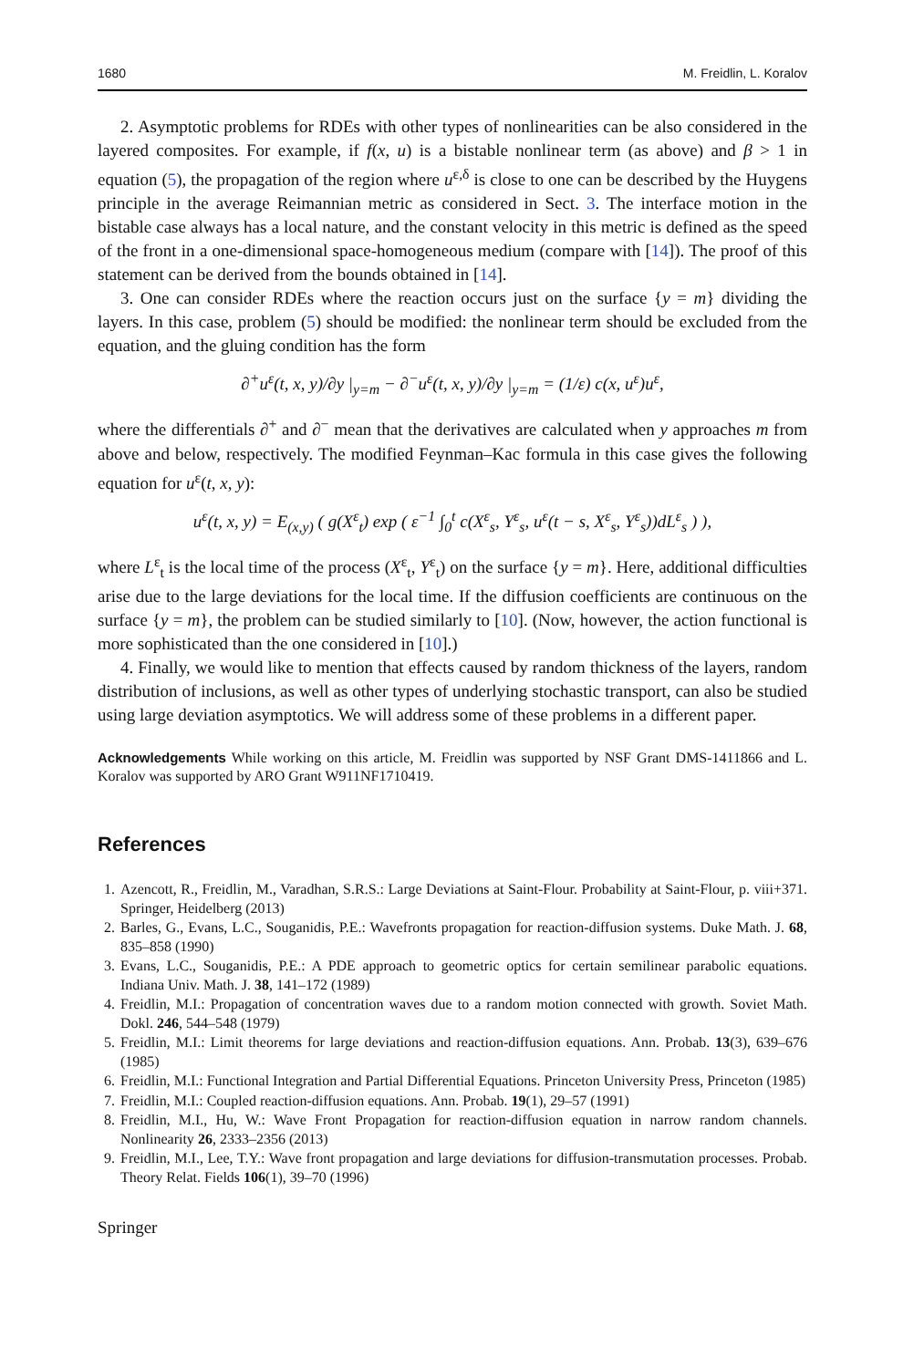1680 M. Freidlin, L. Koralov
2. Asymptotic problems for RDEs with other types of nonlinearities can be also considered in the layered composites. For example, if f(x, u) is a bistable nonlinear term (as above) and β > 1 in equation (5), the propagation of the region where u<sup>ε,δ</sup> is close to one can be described by the Huygens principle in the average Reimannian metric as considered in Sect. 3. The interface motion in the bistable case always has a local nature, and the constant velocity in this metric is defined as the speed of the front in a one-dimensional space-homogeneous medium (compare with [14]). The proof of this statement can be derived from the bounds obtained in [14].
3. One can consider RDEs where the reaction occurs just on the surface {y = m} dividing the layers. In this case, problem (5) should be modified: the nonlinear term should be excluded from the equation, and the gluing condition has the form
∂<sup>+</sup>u<sup>ε</sup>(t, x, y)/∂y |<sub>y=m</sub> − ∂<sup>−</sup>u<sup>ε</sup>(t, x, y)/∂y |<sub>y=m</sub> = (1/ε) c(x, u<sup>ε</sup>)u<sup>ε</sup>,
where the differentials ∂<sup>+</sup> and ∂<sup>−</sup> mean that the derivatives are calculated when y approaches m from above and below, respectively. The modified Feynman–Kac formula in this case gives the following equation for u<sup>ε</sup>(t, x, y):
u<sup>ε</sup>(t, x, y) = E<sub>(x,y)</sub> ( g(X<sup>ε</sup><sub>t</sub>) exp ( ε<sup>−1</sup> ∫<sub>0</sub><sup>t</sup> c(X<sup>ε</sup><sub>s</sub>, Y<sup>ε</sup><sub>s</sub>, u<sup>ε</sup>(t − s, X<sup>ε</sup><sub>s</sub>, Y<sup>ε</sup><sub>s</sub>))dL<sup>ε</sup><sub>s</sub> ) ),
where L<sup>ε</sup><sub>t</sub> is the local time of the process (X<sup>ε</sup><sub>t</sub>, Y<sup>ε</sup><sub>t</sub>) on the surface {y = m}. Here, additional difficulties arise due to the large deviations for the local time. If the diffusion coefficients are continuous on the surface {y = m}, the problem can be studied similarly to [10]. (Now, however, the action functional is more sophisticated than the one considered in [10].)
4. Finally, we would like to mention that effects caused by random thickness of the layers, random distribution of inclusions, as well as other types of underlying stochastic transport, can also be studied using large deviation asymptotics. We will address some of these problems in a different paper.
Acknowledgements While working on this article, M. Freidlin was supported by NSF Grant DMS-1411866 and L. Koralov was supported by ARO Grant W911NF1710419.
References
1. Azencott, R., Freidlin, M., Varadhan, S.R.S.: Large Deviations at Saint-Flour. Probability at Saint-Flour, p. viii+371. Springer, Heidelberg (2013)
2. Barles, G., Evans, L.C., Souganidis, P.E.: Wavefronts propagation for reaction-diffusion systems. Duke Math. J. 68, 835–858 (1990)
3. Evans, L.C., Souganidis, P.E.: A PDE approach to geometric optics for certain semilinear parabolic equations. Indiana Univ. Math. J. 38, 141–172 (1989)
4. Freidlin, M.I.: Propagation of concentration waves due to a random motion connected with growth. Soviet Math. Dokl. 246, 544–548 (1979)
5. Freidlin, M.I.: Limit theorems for large deviations and reaction-diffusion equations. Ann. Probab. 13(3), 639–676 (1985)
6. Freidlin, M.I.: Functional Integration and Partial Differential Equations. Princeton University Press, Princeton (1985)
7. Freidlin, M.I.: Coupled reaction-diffusion equations. Ann. Probab. 19(1), 29–57 (1991)
8. Freidlin, M.I., Hu, W.: Wave Front Propagation for reaction-diffusion equation in narrow random channels. Nonlinearity 26, 2333–2356 (2013)
9. Freidlin, M.I., Lee, T.Y.: Wave front propagation and large deviations for diffusion-transmutation processes. Probab. Theory Relat. Fields 106(1), 39–70 (1996)
Springer